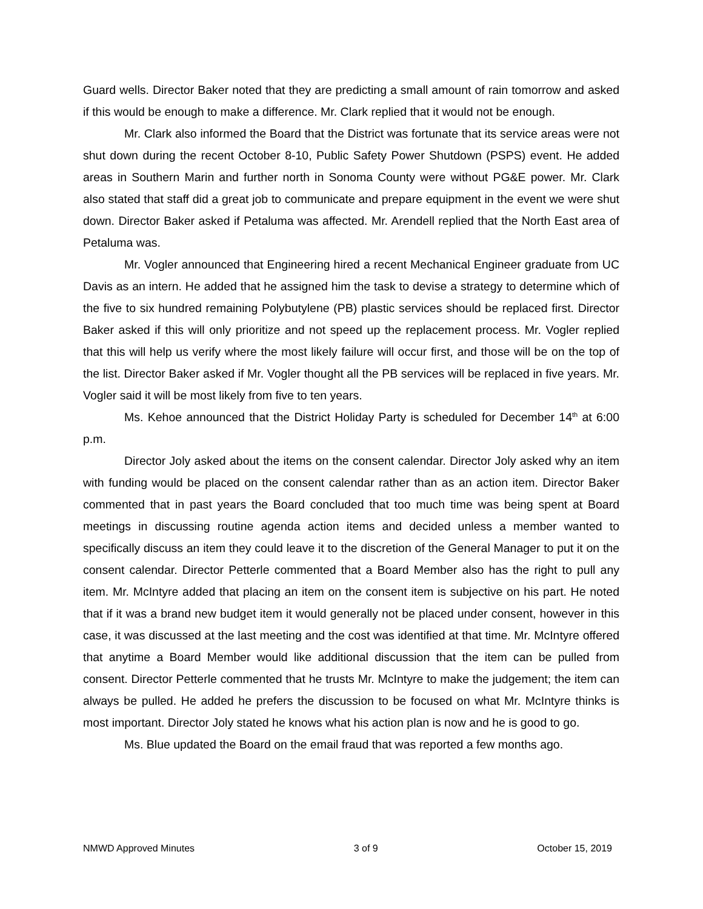Guard wells. Director Baker noted that they are predicting a small amount of rain tomorrow and asked if this would be enough to make a difference. Mr. Clark replied that it would not be enough.
Mr. Clark also informed the Board that the District was fortunate that its service areas were not shut down during the recent October 8-10, Public Safety Power Shutdown (PSPS) event. He added areas in Southern Marin and further north in Sonoma County were without PG&E power. Mr. Clark also stated that staff did a great job to communicate and prepare equipment in the event we were shut down. Director Baker asked if Petaluma was affected. Mr. Arendell replied that the North East area of Petaluma was.
Mr. Vogler announced that Engineering hired a recent Mechanical Engineer graduate from UC Davis as an intern. He added that he assigned him the task to devise a strategy to determine which of the five to six hundred remaining Polybutylene (PB) plastic services should be replaced first. Director Baker asked if this will only prioritize and not speed up the replacement process. Mr. Vogler replied that this will help us verify where the most likely failure will occur first, and those will be on the top of the list. Director Baker asked if Mr. Vogler thought all the PB services will be replaced in five years. Mr. Vogler said it will be most likely from five to ten years.
Ms. Kehoe announced that the District Holiday Party is scheduled for December 14<sup>th</sup> at 6:00 p.m.
Director Joly asked about the items on the consent calendar. Director Joly asked why an item with funding would be placed on the consent calendar rather than as an action item. Director Baker commented that in past years the Board concluded that too much time was being spent at Board meetings in discussing routine agenda action items and decided unless a member wanted to specifically discuss an item they could leave it to the discretion of the General Manager to put it on the consent calendar. Director Petterle commented that a Board Member also has the right to pull any item. Mr. McIntyre added that placing an item on the consent item is subjective on his part. He noted that if it was a brand new budget item it would generally not be placed under consent, however in this case, it was discussed at the last meeting and the cost was identified at that time. Mr. McIntyre offered that anytime a Board Member would like additional discussion that the item can be pulled from consent. Director Petterle commented that he trusts Mr. McIntyre to make the judgement; the item can always be pulled. He added he prefers the discussion to be focused on what Mr. McIntyre thinks is most important. Director Joly stated he knows what his action plan is now and he is good to go.
Ms. Blue updated the Board on the email fraud that was reported a few months ago.
NMWD Approved Minutes 3 of 9 October 15, 2019